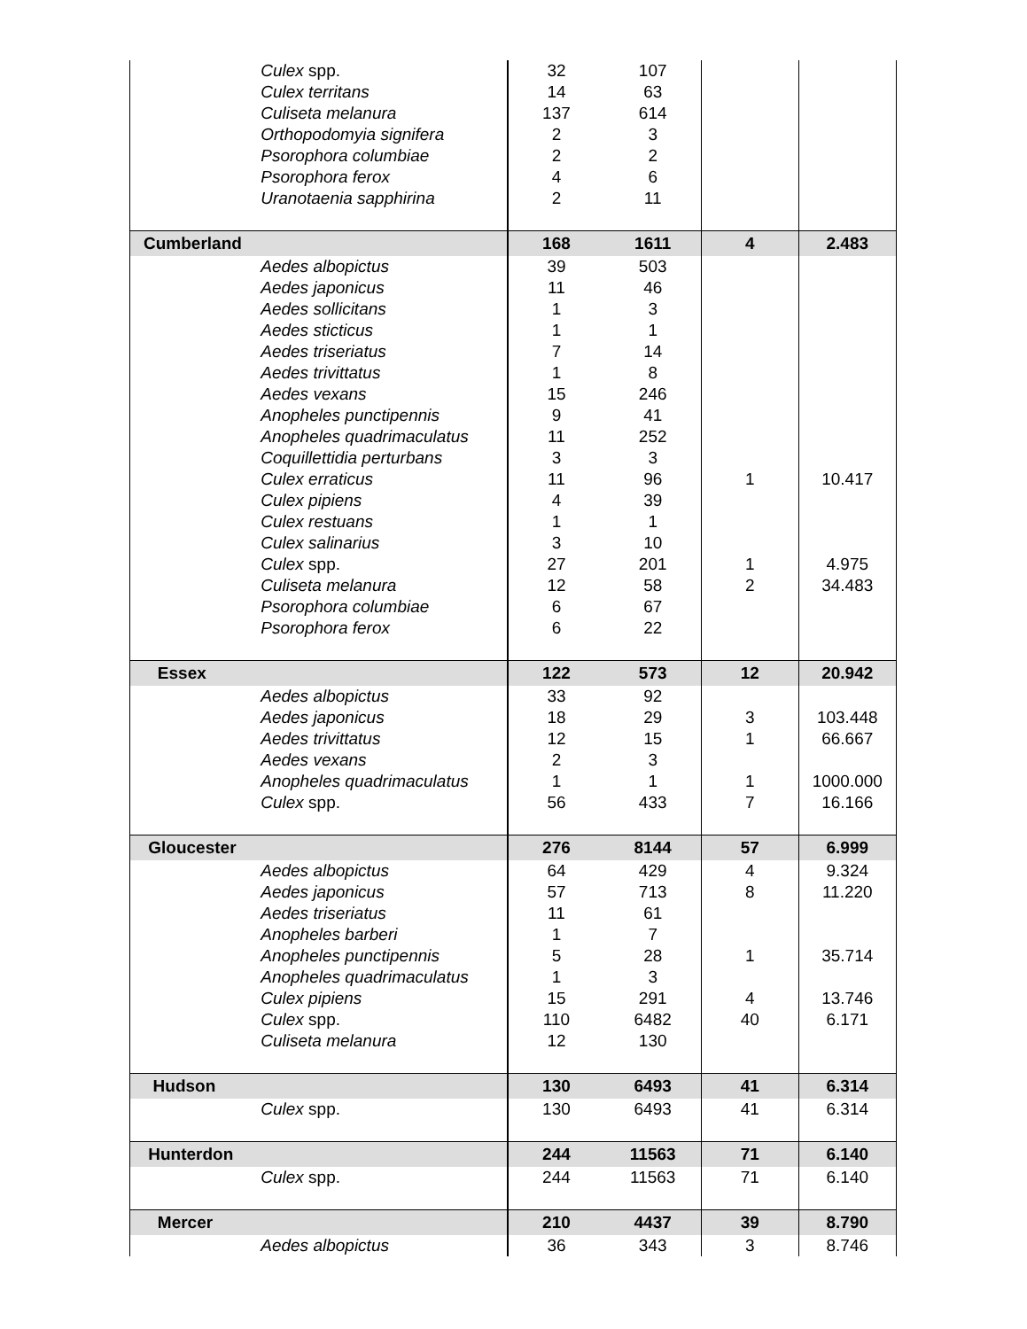| | Culex spp. | 32 | 107 | | |
| | Culex territans | 14 | 63 | | |
| | Culiseta melanura | 137 | 614 | | |
| | Orthopodomyia signifera | 2 | 3 | | |
| | Psorophora columbiae | 2 | 2 | | |
| | Psorophora ferox | 4 | 6 | | |
| | Uranotaenia sapphirina | 2 | 11 | | |
| Cumberland | | 168 | 1611 | 4 | 2.483 |
| | Aedes albopictus | 39 | 503 | | |
| | Aedes japonicus | 11 | 46 | | |
| | Aedes sollicitans | 1 | 3 | | |
| | Aedes sticticus | 1 | 1 | | |
| | Aedes triseriatus | 7 | 14 | | |
| | Aedes trivittatus | 1 | 8 | | |
| | Aedes vexans | 15 | 246 | | |
| | Anopheles punctipennis | 9 | 41 | | |
| | Anopheles quadrimaculatus | 11 | 252 | | |
| | Coquillettidia perturbans | 3 | 3 | | |
| | Culex erraticus | 11 | 96 | 1 | 10.417 |
| | Culex pipiens | 4 | 39 | | |
| | Culex restuans | 1 | 1 | | |
| | Culex salinarius | 3 | 10 | | |
| | Culex spp. | 27 | 201 | 1 | 4.975 |
| | Culiseta melanura | 12 | 58 | 2 | 34.483 |
| | Psorophora columbiae | 6 | 67 | | |
| | Psorophora ferox | 6 | 22 | | |
| Essex | | 122 | 573 | 12 | 20.942 |
| | Aedes albopictus | 33 | 92 | | |
| | Aedes japonicus | 18 | 29 | 3 | 103.448 |
| | Aedes trivittatus | 12 | 15 | 1 | 66.667 |
| | Aedes vexans | 2 | 3 | | |
| | Anopheles quadrimaculatus | 1 | 1 | 1 | 1000.000 |
| | Culex spp. | 56 | 433 | 7 | 16.166 |
| Gloucester | | 276 | 8144 | 57 | 6.999 |
| | Aedes albopictus | 64 | 429 | 4 | 9.324 |
| | Aedes japonicus | 57 | 713 | 8 | 11.220 |
| | Aedes triseriatus | 11 | 61 | | |
| | Anopheles barberi | 1 | 7 | | |
| | Anopheles punctipennis | 5 | 28 | 1 | 35.714 |
| | Anopheles quadrimaculatus | 1 | 3 | | |
| | Culex pipiens | 15 | 291 | 4 | 13.746 |
| | Culex spp. | 110 | 6482 | 40 | 6.171 |
| | Culiseta melanura | 12 | 130 | | |
| Hudson | | 130 | 6493 | 41 | 6.314 |
| | Culex spp. | 130 | 6493 | 41 | 6.314 |
| Hunterdon | | 244 | 11563 | 71 | 6.140 |
| | Culex spp. | 244 | 11563 | 71 | 6.140 |
| Mercer | | 210 | 4437 | 39 | 8.790 |
| | Aedes albopictus | 36 | 343 | 3 | 8.746 |